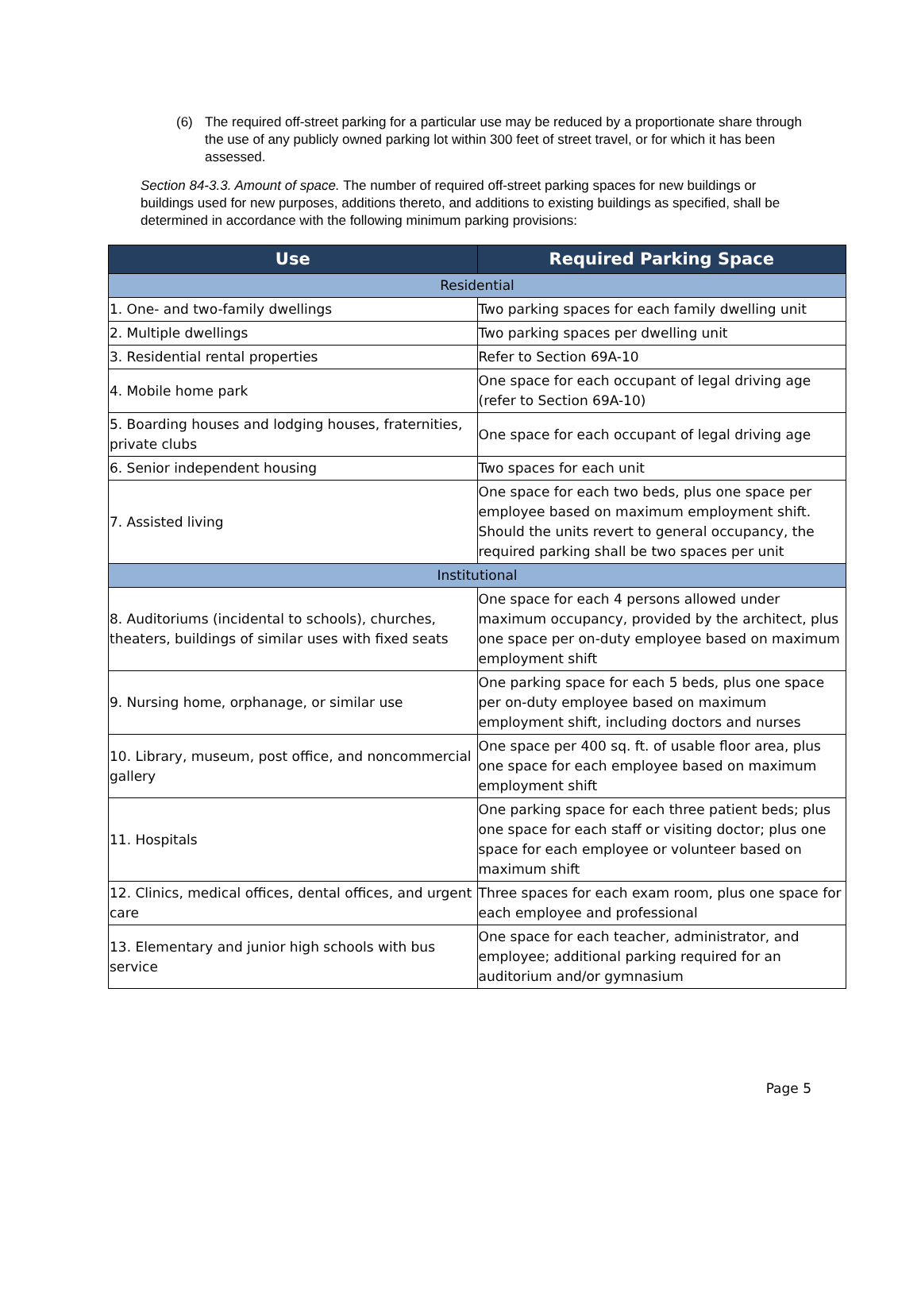(6) The required off-street parking for a particular use may be reduced by a proportionate share through the use of any publicly owned parking lot within 300 feet of street travel, or for which it has been assessed.
Section 84-3.3. Amount of space. The number of required off-street parking spaces for new buildings or buildings used for new purposes, additions thereto, and additions to existing buildings as specified, shall be determined in accordance with the following minimum parking provisions:
| Use | Required Parking Space |
| --- | --- |
| Residential | |
| 1. One- and two-family dwellings | Two parking spaces for each family dwelling unit |
| 2. Multiple dwellings | Two parking spaces per dwelling unit |
| 3. Residential rental properties | Refer to Section 69A-10 |
| 4. Mobile home park | One space for each occupant of legal driving age (refer to Section 69A-10) |
| 5. Boarding houses and lodging houses, fraternities, private clubs | One space for each occupant of legal driving age |
| 6. Senior independent housing | Two spaces for each unit |
| 7. Assisted living | One space for each two beds, plus one space per employee based on maximum employment shift. Should the units revert to general occupancy, the required parking shall be two spaces per unit |
| Institutional | |
| 8. Auditoriums (incidental to schools), churches, theaters, buildings of similar uses with fixed seats | One space for each 4 persons allowed under maximum occupancy, provided by the architect, plus one space per on-duty employee based on maximum employment shift |
| 9. Nursing home, orphanage, or similar use | One parking space for each 5 beds, plus one space per on-duty employee based on maximum employment shift, including doctors and nurses |
| 10. Library, museum, post office, and noncommercial gallery | One space per 400 sq. ft. of usable floor area, plus one space for each employee based on maximum employment shift |
| 11. Hospitals | One parking space for each three patient beds; plus one space for each staff or visiting doctor; plus one space for each employee or volunteer based on maximum shift |
| 12. Clinics, medical offices, dental offices, and urgent care | Three spaces for each exam room, plus one space for each employee and professional |
| 13. Elementary and junior high schools with bus service | One space for each teacher, administrator, and employee; additional parking required for an auditorium and/or gymnasium |
Page 5